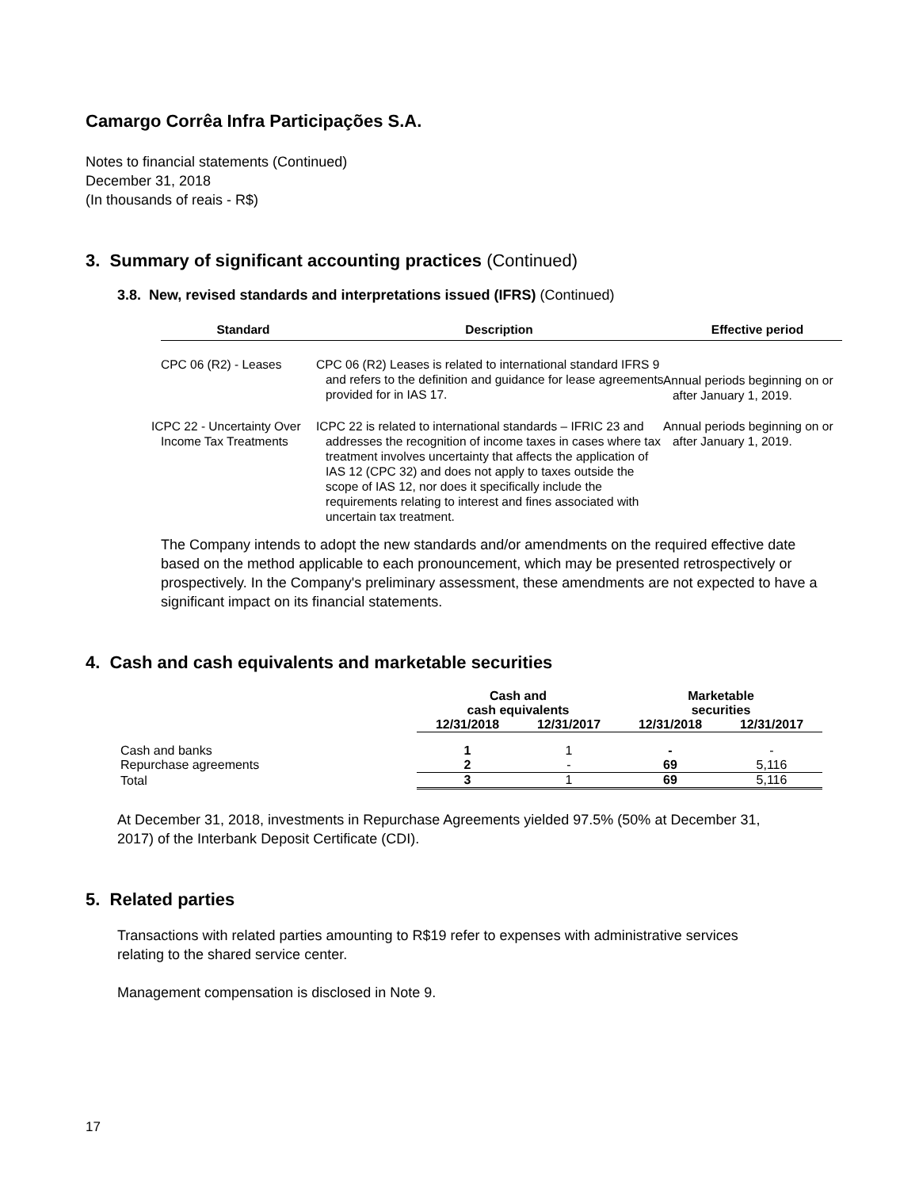Camargo Corrêa Infra Participações S.A.
Notes to financial statements (Continued)
December 31, 2018
(In thousands of reais - R$)
3. Summary of significant accounting practices (Continued)
3.8. New, revised standards and interpretations issued (IFRS) (Continued)
| Standard | Description | Effective period |
| --- | --- | --- |
| CPC 06 (R2) - Leases | CPC 06 (R2) Leases is related to international standard IFRS 9 and refers to the definition and guidance for lease agreements provided for in IAS 17. | Annual periods beginning on or after January 1, 2019. |
| ICPC 22 - Uncertainty Over Income Tax Treatments | ICPC 22 is related to international standards – IFRIC 23 and addresses the recognition of income taxes in cases where tax treatment involves uncertainty that affects the application of IAS 12 (CPC 32) and does not apply to taxes outside the scope of IAS 12, nor does it specifically include the requirements relating to interest and fines associated with uncertain tax treatment. | Annual periods beginning on or after January 1, 2019. |
The Company intends to adopt the new standards and/or amendments on the required effective date based on the method applicable to each pronouncement, which may be presented retrospectively or prospectively. In the Company's preliminary assessment, these amendments are not expected to have a significant impact on its financial statements.
4. Cash and cash equivalents and marketable securities
| | Cash and cash equivalents | | Marketable securities | |
| --- | --- | --- | --- | --- |
| | 12/31/2018 | 12/31/2017 | 12/31/2018 | 12/31/2017 |
| Cash and banks | 1 | 1 | - | - |
| Repurchase agreements | 2 | - | 69 | 5,116 |
| Total | 3 | 1 | 69 | 5,116 |
At December 31, 2018, investments in Repurchase Agreements yielded 97.5% (50% at December 31, 2017) of the Interbank Deposit Certificate (CDI).
5. Related parties
Transactions with related parties amounting to R$19 refer to expenses with administrative services relating to the shared service center.
Management compensation is disclosed in Note 9.
17